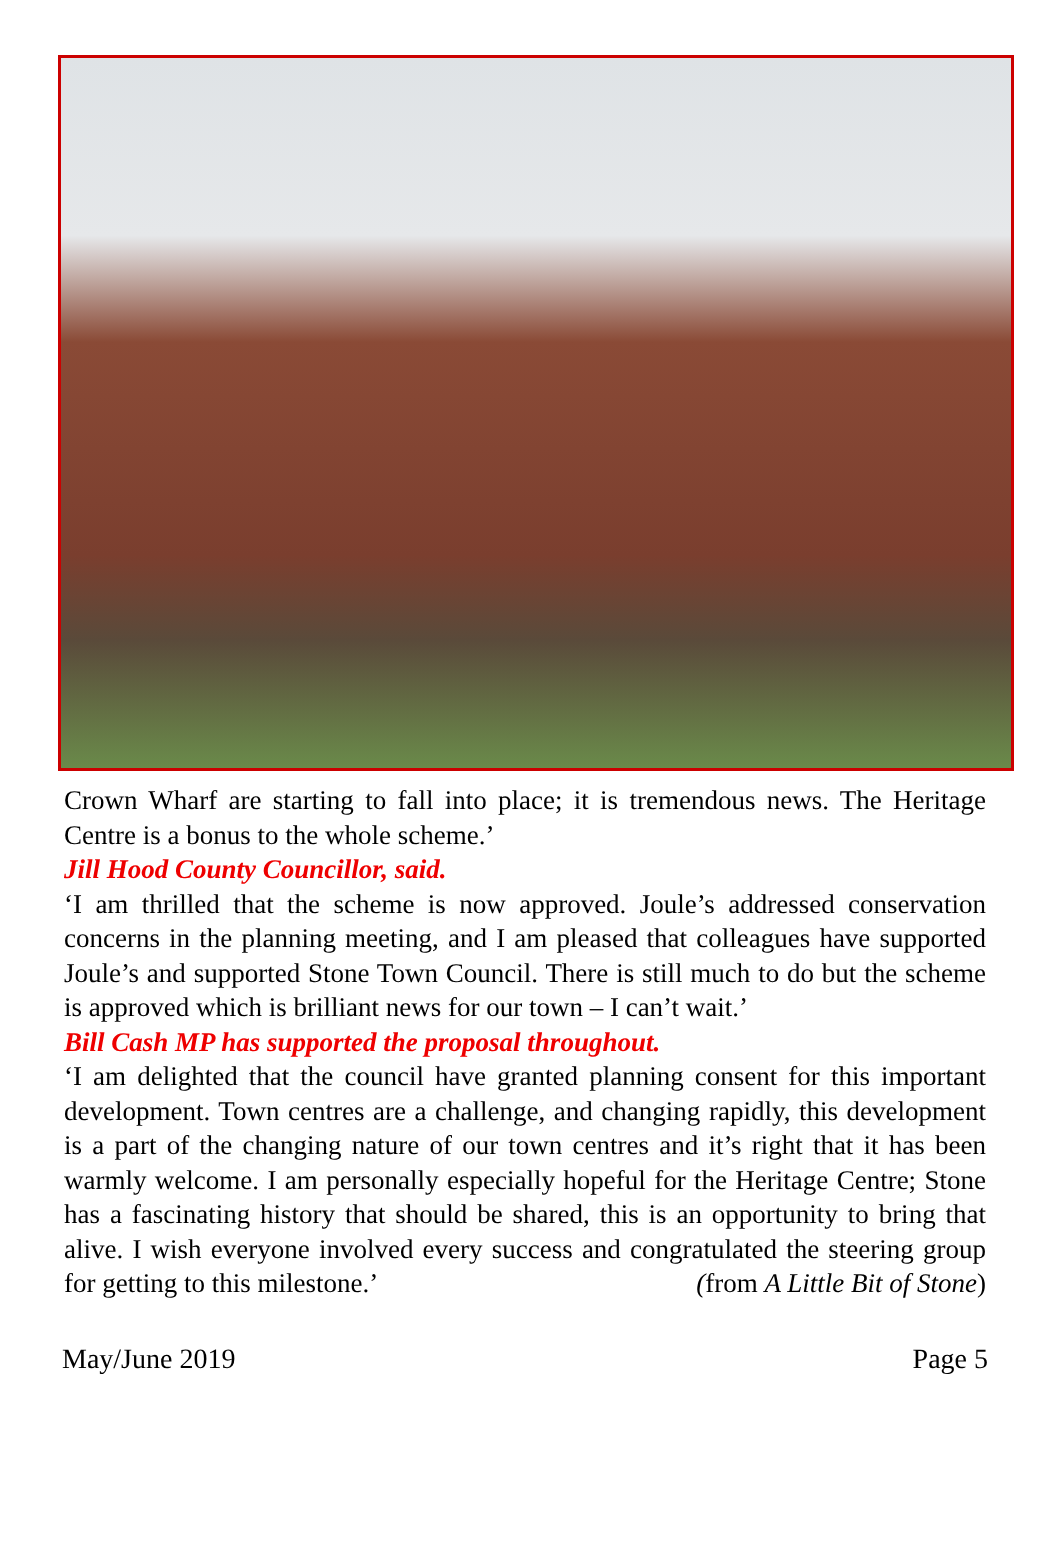Crown Wharf are starting to fall into place; it is tremendous news. The Heritage Centre is a bonus to the whole scheme.’
Jill Hood County Councillor, said.
‘I am thrilled that the scheme is now approved. Joule’s addressed conservation concerns in the planning meeting, and I am pleased that colleagues have supported Joule’s and supported Stone Town Council. There is still much to do but the scheme is approved which is brilliant news for our town – I can’t wait.’
Bill Cash MP has supported the proposal throughout.
‘I am delighted that the council have granted planning consent for this important development. Town centres are a challenge, and changing rapidly, this development is a part of the changing nature of our town centres and it’s right that it has been warmly welcome. I am personally especially hopeful for the Heritage Centre; Stone has a fascinating history that should be shared, this is an opportunity to bring that alive. I wish everyone involved every success and congratulated the steering group for getting to this milestone.’ (from A Little Bit of Stone)
May/June 2019 Page 5